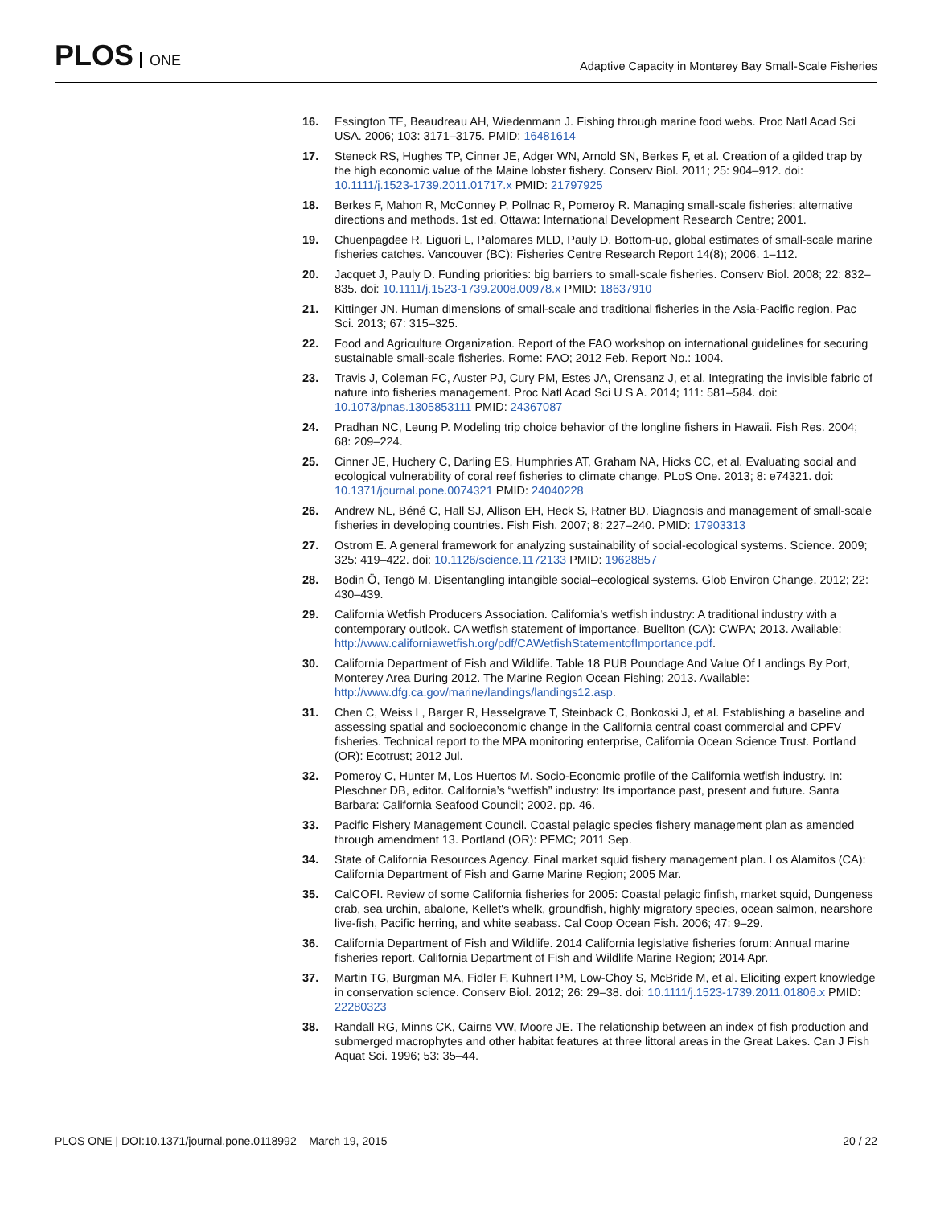PLOS ONE
Adaptive Capacity in Monterey Bay Small-Scale Fisheries
16. Essington TE, Beaudreau AH, Wiedenmann J. Fishing through marine food webs. Proc Natl Acad Sci USA. 2006; 103: 3171–3175. PMID: 16481614
17. Steneck RS, Hughes TP, Cinner JE, Adger WN, Arnold SN, Berkes F, et al. Creation of a gilded trap by the high economic value of the Maine lobster fishery. Conserv Biol. 2011; 25: 904–912. doi: 10.1111/j.1523-1739.2011.01717.x PMID: 21797925
18. Berkes F, Mahon R, McConney P, Pollnac R, Pomeroy R. Managing small-scale fisheries: alternative directions and methods. 1st ed. Ottawa: International Development Research Centre; 2001.
19. Chuenpagdee R, Liguori L, Palomares MLD, Pauly D. Bottom-up, global estimates of small-scale marine fisheries catches. Vancouver (BC): Fisheries Centre Research Report 14(8); 2006. 1–112.
20. Jacquet J, Pauly D. Funding priorities: big barriers to small-scale fisheries. Conserv Biol. 2008; 22: 832–835. doi: 10.1111/j.1523-1739.2008.00978.x PMID: 18637910
21. Kittinger JN. Human dimensions of small-scale and traditional fisheries in the Asia-Pacific region. Pac Sci. 2013; 67: 315–325.
22. Food and Agriculture Organization. Report of the FAO workshop on international guidelines for securing sustainable small-scale fisheries. Rome: FAO; 2012 Feb. Report No.: 1004.
23. Travis J, Coleman FC, Auster PJ, Cury PM, Estes JA, Orensanz J, et al. Integrating the invisible fabric of nature into fisheries management. Proc Natl Acad Sci U S A. 2014; 111: 581–584. doi: 10.1073/pnas.1305853111 PMID: 24367087
24. Pradhan NC, Leung P. Modeling trip choice behavior of the longline fishers in Hawaii. Fish Res. 2004; 68: 209–224.
25. Cinner JE, Huchery C, Darling ES, Humphries AT, Graham NA, Hicks CC, et al. Evaluating social and ecological vulnerability of coral reef fisheries to climate change. PLoS One. 2013; 8: e74321. doi: 10.1371/journal.pone.0074321 PMID: 24040228
26. Andrew NL, Béné C, Hall SJ, Allison EH, Heck S, Ratner BD. Diagnosis and management of small-scale fisheries in developing countries. Fish Fish. 2007; 8: 227–240. PMID: 17903313
27. Ostrom E. A general framework for analyzing sustainability of social-ecological systems. Science. 2009; 325: 419–422. doi: 10.1126/science.1172133 PMID: 19628857
28. Bodin Ö, Tengö M. Disentangling intangible social–ecological systems. Glob Environ Change. 2012; 22: 430–439.
29. California Wetfish Producers Association. California’s wetfish industry: A traditional industry with a contemporary outlook. CA wetfish statement of importance. Buellton (CA): CWPA; 2013. Available: http://www.californiawetfish.org/pdf/CAWetfishStatementofImportance.pdf.
30. California Department of Fish and Wildlife. Table 18 PUB Poundage And Value Of Landings By Port, Monterey Area During 2012. The Marine Region Ocean Fishing; 2013. Available: http://www.dfg.ca.gov/marine/landings/landings12.asp.
31. Chen C, Weiss L, Barger R, Hesselgrave T, Steinback C, Bonkoski J, et al. Establishing a baseline and assessing spatial and socioeconomic change in the California central coast commercial and CPFV fisheries. Technical report to the MPA monitoring enterprise, California Ocean Science Trust. Portland (OR): Ecotrust; 2012 Jul.
32. Pomeroy C, Hunter M, Los Huertos M. Socio-Economic profile of the California wetfish industry. In: Pleschner DB, editor. California’s “wetfish” industry: Its importance past, present and future. Santa Barbara: California Seafood Council; 2002. pp. 46.
33. Pacific Fishery Management Council. Coastal pelagic species fishery management plan as amended through amendment 13. Portland (OR): PFMC; 2011 Sep.
34. State of California Resources Agency. Final market squid fishery management plan. Los Alamitos (CA): California Department of Fish and Game Marine Region; 2005 Mar.
35. CalCOFI. Review of some California fisheries for 2005: Coastal pelagic finfish, market squid, Dungeness crab, sea urchin, abalone, Kellet's whelk, groundfish, highly migratory species, ocean salmon, nearshore live-fish, Pacific herring, and white seabass. Cal Coop Ocean Fish. 2006; 47: 9–29.
36. California Department of Fish and Wildlife. 2014 California legislative fisheries forum: Annual marine fisheries report. California Department of Fish and Wildlife Marine Region; 2014 Apr.
37. Martin TG, Burgman MA, Fidler F, Kuhnert PM, Low-Choy S, McBride M, et al. Eliciting expert knowledge in conservation science. Conserv Biol. 2012; 26: 29–38. doi: 10.1111/j.1523-1739.2011.01806.x PMID: 22280323
38. Randall RG, Minns CK, Cairns VW, Moore JE. The relationship between an index of fish production and submerged macrophytes and other habitat features at three littoral areas in the Great Lakes. Can J Fish Aquat Sci. 1996; 53: 35–44.
PLOS ONE | DOI:10.1371/journal.pone.0118992 March 19, 2015
20 / 22